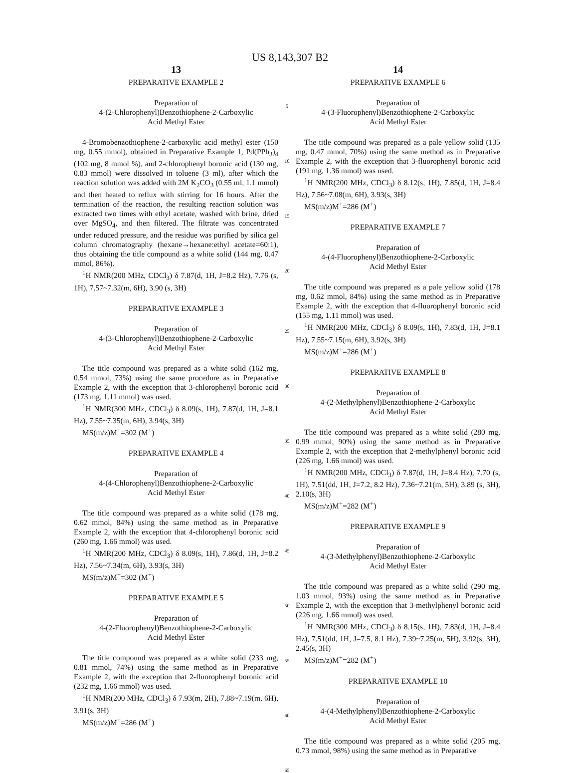US 8,143,307 B2
13
PREPARATIVE EXAMPLE 2
Preparation of
4-(2-Chlorophenyl)Benzothiophene-2-Carboxylic
Acid Methyl Ester
4-Bromobenzothiophene-2-carboxylic acid methyl ester (150 mg, 0.55 mmol), obtained in Preparative Example 1, Pd(PPh<sub>3</sub>)<sub>4</sub> (102 mg, 8 mmol %), and 2-chlorophenyl boronic acid (130 mg, 0.83 mmol) were dissolved in toluene (3 ml), after which the reaction solution was added with 2M K<sub>2</sub>CO<sub>3</sub> (0.55 ml, 1.1 mmol) and then heated to reflux with stirring for 16 hours. After the termination of the reaction, the resulting reaction solution was extracted two times with ethyl acetate, washed with brine, dried over MgSO<sub>4</sub>, and then filtered. The filtrate was concentrated under reduced pressure, and the residue was purified by silica gel column chromatography (hexane→hexane:ethyl acetate=60:1), thus obtaining the title compound as a white solid (144 mg, 0.47 mmol, 86%).
<sup>1</sup>H NMR(200 MHz, CDCl<sub>3</sub>) δ 7.87(d, 1H, J=8.2 Hz), 7.76 (s, 1H), 7.57~7.32(m, 6H), 3.90 (s, 3H)
PREPARATIVE EXAMPLE 3
Preparation of
4-(3-Chlorophenyl)Benzothiophene-2-Carboxylic
Acid Methyl Ester
The title compound was prepared as a white solid (162 mg, 0.54 mmol, 73%) using the same procedure as in Preparative Example 2, with the exception that 3-chlorophenyl boronic acid (173 mg, 1.11 mmol) was used.
<sup>1</sup>H NMR(300 MHz, CDCl<sub>3</sub>) δ 8.09(s, 1H), 7.87(d, 1H, J=8.1 Hz), 7.55~7.35(m, 6H), 3.94(s, 3H)
MS(m/z)M<sup>+</sup>=302 (M<sup>+</sup>)
PREPARATIVE EXAMPLE 4
Preparation of
4-(4-Chlorophenyl)Benzothiophene-2-Carboxylic
Acid Methyl Ester
The title compound was prepared as a white solid (178 mg, 0.62 mmol, 84%) using the same method as in Preparative Example 2, with the exception that 4-chlorophenyl boronic acid (260 mg, 1.66 mmol) was used.
<sup>1</sup>H NMR(200 MHz, CDCl<sub>3</sub>) δ 8.09(s, 1H), 7.86(d, 1H, J=8.2 Hz), 7.56~7.34(m, 6H), 3.93(s, 3H)
MS(m/z)M<sup>+</sup>=302 (M<sup>+</sup>)
PREPARATIVE EXAMPLE 5
Preparation of
4-(2-Fluorophenyl)Benzothiophene-2-Carboxylic
Acid Methyl Ester
The title compound was prepared as a white solid (233 mg, 0.81 mmol, 74%) using the same method as in Preparative Example 2, with the exception that 2-fluorophenyl boronic acid (232 mg, 1.66 mmol) was used.
<sup>1</sup>H NMR(200 MHz, CDCl<sub>3</sub>) δ 7.93(m, 2H), 7.88~7.19(m, 6H), 3.91(s, 3H)
MS(m/z)M<sup>+</sup>=286 (M<sup>+</sup>)
5
10
15
20
25
30
35
40
45
50
55
60
65
14
PREPARATIVE EXAMPLE 6
Preparation of
4-(3-Fluorophenyl)Benzothiophene-2-Carboxylic
Acid Methyl Ester
The title compound was prepared as a pale yellow solid (135 mg, 0.47 mmol, 70%) using the same method as in Preparative Example 2, with the exception that 3-fluorophenyl boronic acid (191 mg, 1.36 mmol) was used.
<sup>1</sup>H NMR(200 MHz, CDCl<sub>3</sub>) δ 8.12(s, 1H), 7.85(d, 1H, J=8.4 Hz), 7.56~7.08(m, 6H), 3.93(s, 3H)
MS(m/z)M<sup>+</sup>=286 (M<sup>+</sup>)
PREPARATIVE EXAMPLE 7
Preparation of
4-(4-Fluorophenyl)Benzothiophene-2-Carboxylic
Acid Methyl Ester
The title compound was prepared as a pale yellow solid (178 mg, 0.62 mmol, 84%) using the same method as in Preparative Example 2, with the exception that 4-fluorophenyl boronic acid (155 mg, 1.11 mmol) was used.
<sup>1</sup>H NMR(200 MHz, CDCl<sub>3</sub>) δ 8.09(s, 1H), 7.83(d, 1H, J=8.1 Hz), 7.55~7.15(m, 6H), 3.92(s, 3H)
MS(m/z)M<sup>+</sup>=286 (M<sup>+</sup>)
PREPARATIVE EXAMPLE 8
Preparation of
4-(2-Methylphenyl)Benzothiophene-2-Carboxylic
Acid Methyl Ester
The title compound was prepared as a white solid (280 mg, 0.99 mmol, 90%) using the same method as in Preparative Example 2, with the exception that 2-methylphenyl boronic acid (226 mg, 1.66 mmol) was used.
<sup>1</sup>H NMR(200 MHz, CDCl<sub>3</sub>) δ 7.87(d, 1H, J=8.4 Hz), 7.70 (s, 1H), 7.51(dd, 1H, J=7.2, 8.2 Hz), 7.36~7.21(m, 5H), 3.89 (s, 3H), 2.10(s, 3H)
MS(m/z)M<sup>+</sup>=282 (M<sup>+</sup>)
PREPARATIVE EXAMPLE 9
Preparation of
4-(3-Methylphenyl)Benzothiophene-2-Carboxylic
Acid Methyl Ester
The title compound was prepared as a white solid (290 mg, 1.03 mmol, 93%) using the same method as in Preparative Example 2, with the exception that 3-methylphenyl boronic acid (226 mg, 1.66 mmol) was used.
<sup>1</sup>H NMR(300 MHz, CDCl<sub>3</sub>) δ 8.15(s, 1H), 7.83(d, 1H, J=8.4 Hz), 7.51(dd, 1H, J=7.5, 8.1 Hz), 7.39~7.25(m, 5H), 3.92(s, 3H), 2.45(s, 3H)
MS(m/z)M<sup>+</sup>=282 (M<sup>+</sup>)
PREPARATIVE EXAMPLE 10
Preparation of
4-(4-Methylphenyl)Benzothiophene-2-Carboxylic
Acid Methyl Ester
The title compound was prepared as a white solid (205 mg, 0.73 mmol, 98%) using the same method as in Preparative